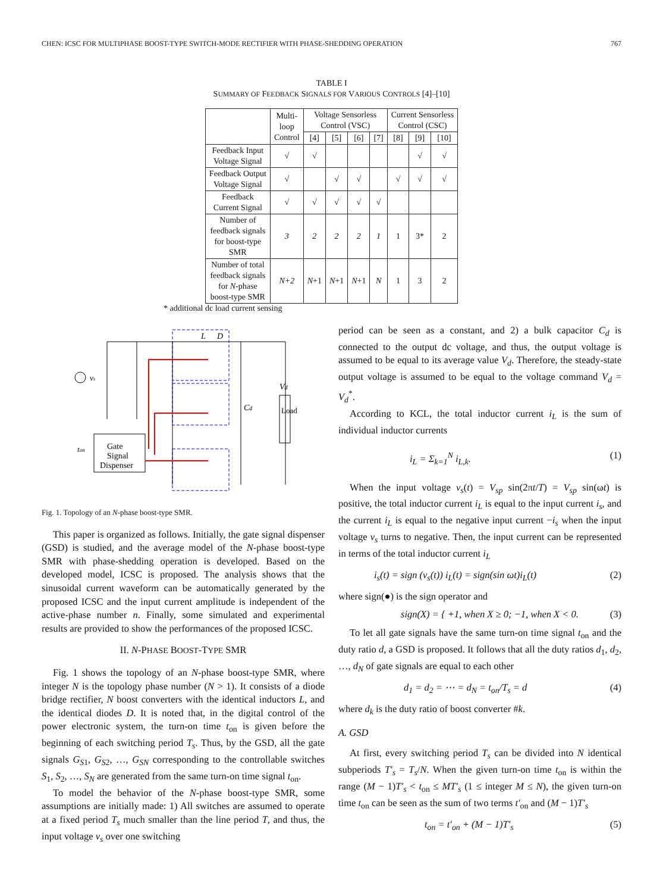CHEN: ICSC FOR MULTIPHASE BOOST-TYPE SWITCH-MODE RECTIFIER WITH PHASE-SHEDDING OPERATION 767
TABLE I
SUMMARY OF FEEDBACK SIGNALS FOR VARIOUS CONTROLS [4]–[10]
| | Multi- loop Control | Voltage Sensorless Control (VSC) | | | | Current Sensorless Control (CSC) | | |
| --- | --- | --- | --- | --- | --- | --- | --- | --- |
| | | [4] | [5] | [6] | [7] | [8] | [9] | [10] |
| Feedback Input Voltage Signal | √ | √ | | | | | √ | √ |
| Feedback Output Voltage Signal | √ | | √ | √ | | √ | √ | √ |
| Feedback Current Signal | √ | √ | √ | √ | √ | | | |
| Number of feedback signals for boost-type SMR | 3 | 2 | 2 | 2 | 1 | 1 | 3* | 2 |
| Number of total feedback signals for N -phase boost-type SMR | N+2 | N +1 | N +1 | N +1 | N | 1 | 3 | 2 |
* additional dc load current sensing
Gate
Signal
Dispenser
L
D
Vd
Cd
ton
vs
Load
Fig. 1. Topology of an N-phase boost-type SMR.
This paper is organized as follows. Initially, the gate signal dispenser (GSD) is studied, and the average model of the N-phase boost-type SMR with phase-shedding operation is developed. Based on the developed model, ICSC is proposed. The analysis shows that the sinusoidal current waveform can be automatically generated by the proposed ICSC and the input current amplitude is independent of the active-phase number n. Finally, some simulated and experimental results are provided to show the performances of the proposed ICSC.
II. N-PHASE BOOST-TYPE SMR
Fig. 1 shows the topology of an N-phase boost-type SMR, where integer N is the topology phase number (N > 1). It consists of a diode bridge rectifier, N boost converters with the identical inductors L, and the identical diodes D. It is noted that, in the digital control of the power electronic system, the turn-on time t<sub>on</sub> is given before the beginning of each switching period T<sub>s</sub>. Thus, by the GSD, all the gate signals G<sub>S1</sub>, G<sub>S2</sub>, …, G<sub>SN</sub> corresponding to the controllable switches S<sub>1</sub>, S<sub>2</sub>, …, S<sub>N</sub> are generated from the same turn-on time signal t<sub>on</sub>.
To model the behavior of the N-phase boost-type SMR, some assumptions are initially made: 1) All switches are assumed to operate at a fixed period T<sub>s</sub> much smaller than the line period T, and thus, the input voltage v<sub>s</sub> over one switching
period can be seen as a constant, and 2) a bulk capacitor C<sub>d</sub> is connected to the output dc voltage, and thus, the output voltage is assumed to be equal to its average value V<sub>d</sub>. Therefore, the steady-state output voltage is assumed to be equal to the voltage command V<sub>d</sub> = V<sub>d</sub><sup>*</sup>.
According to KCL, the total inductor current i<sub>L</sub> is the sum of individual inductor currents
i<sub>L</sub> = Σ<sub>k=1</sub><sup>N</sup> i<sub>L,k</sub>. (1)
When the input voltage v<sub>s</sub>(t) = V<sub>sp</sub> sin(2πt/T) = V<sub>sp</sub> sin(ωt) is positive, the total inductor current i<sub>L</sub> is equal to the input current i<sub>s</sub>, and the current i<sub>L</sub> is equal to the negative input current −i<sub>s</sub> when the input voltage v<sub>s</sub> turns to negative. Then, the input current can be represented in terms of the total inductor current i<sub>L</sub>
i<sub>s</sub>(t) = sign (v<sub>s</sub>(t)) i<sub>L</sub>(t) = sign(sin ωt)i<sub>L</sub>(t) (2)
where sign(●) is the sign operator and
sign(X) = { +1, when X ≥ 0; −1, when X < 0. (3)
To let all gate signals have the same turn-on time signal t<sub>on</sub> and the duty ratio d, a GSD is proposed. It follows that all the duty ratios d<sub>1</sub>, d<sub>2</sub>, …, d<sub>N</sub> of gate signals are equal to each other
d<sub>1</sub> = d<sub>2</sub> = ⋯ = d<sub>N</sub> = t<sub>on</sub>/T<sub>s</sub> = d (4)
where d<sub>k</sub> is the duty ratio of boost converter #k.
A. GSD
At first, every switching period T<sub>s</sub> can be divided into N identical subperiods T′<sub>s</sub> = T<sub>s</sub>/N. When the given turn-on time t<sub>on</sub> is within the range (M − 1)T′<sub>s</sub> < t<sub>on</sub> ≤ MT′<sub>s</sub> (1 ≤ integer M ≤ N), the given turn-on time t<sub>on</sub> can be seen as the sum of two terms t′<sub>on</sub> and (M − 1)T′<sub>s</sub>
t<sub>on</sub> = t′<sub>on</sub> + (M − 1)T′<sub>s</sub> (5)